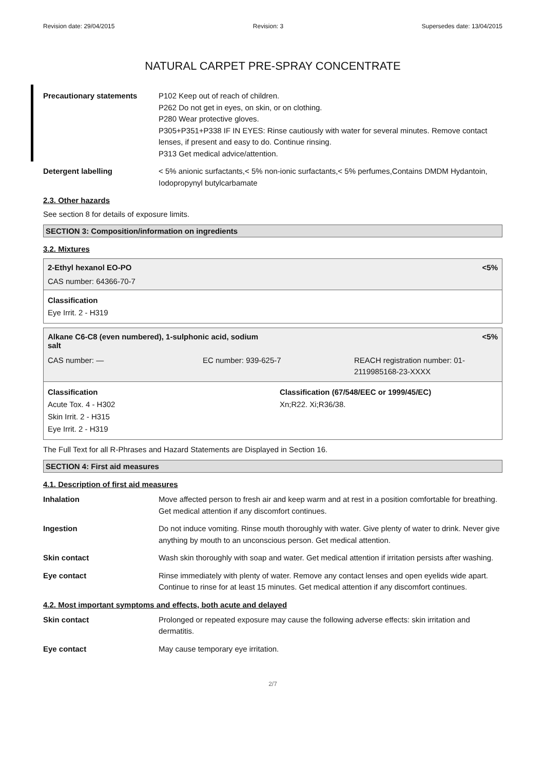Revision date: 29/04/2015 Revision: 3 Supersedes date: 13/04/2015
NATURAL CARPET PRE-SPRAY CONCENTRATE
Precautionary statements P102 Keep out of reach of children.
P262 Do not get in eyes, on skin, or on clothing.
P280 Wear protective gloves.
P305+P351+P338 IF IN EYES: Rinse cautiously with water for several minutes. Remove contact lenses, if present and easy to do. Continue rinsing.
P313 Get medical advice/attention.
Detergent labelling < 5% anionic surfactants,< 5% non-ionic surfactants,< 5% perfumes,Contains DMDM Hydantoin, Iodopropynyl butylcarbamate
2.3. Other hazards
See section 8 for details of exposure limits.
SECTION 3: Composition/information on ingredients
3.2. Mixtures
2-Ethyl hexanol EO-PO <5%
CAS number: 64366-70-7
Classification
Eye Irrit. 2 - H319
Alkane C6-C8 (even numbered), 1-sulphonic acid, sodium salt <5%
CAS number: — EC number: 939-625-7 REACH registration number: 01-
2119985168-23-XXXX
Classification
Acute Tox. 4 - H302
Skin Irrit. 2 - H315
Eye Irrit. 2 - H319
Classification (67/548/EEC or 1999/45/EC)
Xn;R22. Xi;R36/38.
The Full Text for all R-Phrases and Hazard Statements are Displayed in Section 16.
SECTION 4: First aid measures
4.1. Description of first aid measures
Inhalation Move affected person to fresh air and keep warm and at rest in a position comfortable for breathing. Get medical attention if any discomfort continues.
Ingestion Do not induce vomiting. Rinse mouth thoroughly with water. Give plenty of water to drink. Never give anything by mouth to an unconscious person. Get medical attention.
Skin contact Wash skin thoroughly with soap and water. Get medical attention if irritation persists after washing.
Eye contact Rinse immediately with plenty of water. Remove any contact lenses and open eyelids wide apart. Continue to rinse for at least 15 minutes. Get medical attention if any discomfort continues.
4.2. Most important symptoms and effects, both acute and delayed
Skin contact Prolonged or repeated exposure may cause the following adverse effects: skin irritation and dermatitis.
Eye contact May cause temporary eye irritation.
2/7